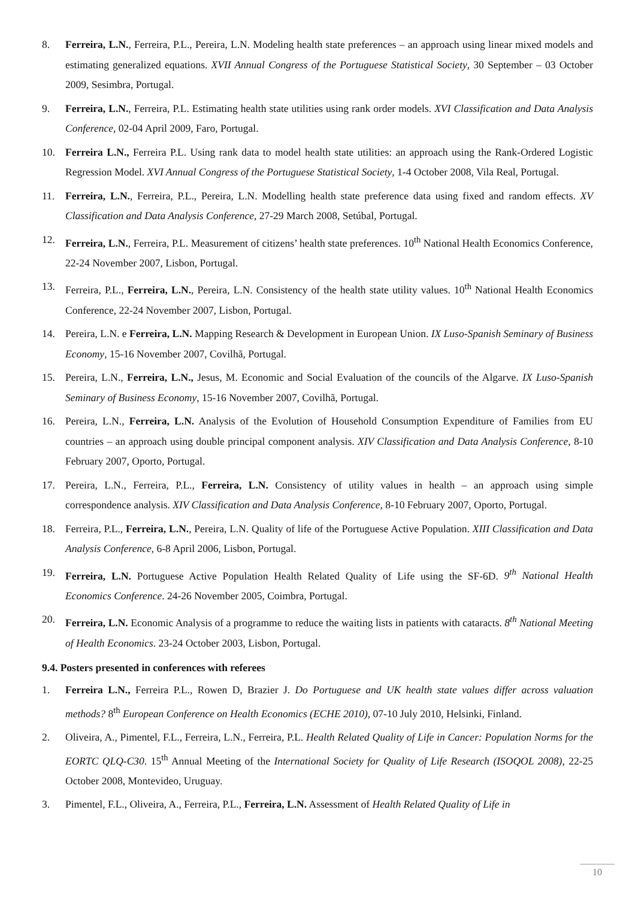8. Ferreira, L.N., Ferreira, P.L., Pereira, L.N. Modeling health state preferences – an approach using linear mixed models and estimating generalized equations. XVII Annual Congress of the Portuguese Statistical Society, 30 September – 03 October 2009, Sesimbra, Portugal.
9. Ferreira, L.N., Ferreira, P.L. Estimating health state utilities using rank order models. XVI Classification and Data Analysis Conference, 02-04 April 2009, Faro, Portugal.
10. Ferreira L.N., Ferreira P.L. Using rank data to model health state utilities: an approach using the Rank-Ordered Logistic Regression Model. XVI Annual Congress of the Portuguese Statistical Society, 1-4 October 2008, Vila Real, Portugal.
11. Ferreira, L.N., Ferreira, P.L., Pereira, L.N. Modelling health state preference data using fixed and random effects. XV Classification and Data Analysis Conference, 27-29 March 2008, Setúbal, Portugal.
12. Ferreira, L.N., Ferreira, P.L. Measurement of citizens’ health state preferences. 10<sup>th</sup> National Health Economics Conference, 22-24 November 2007, Lisbon, Portugal.
13. Ferreira, P.L., Ferreira, L.N., Pereira, L.N. Consistency of the health state utility values. 10<sup>th</sup> National Health Economics Conference, 22-24 November 2007, Lisbon, Portugal.
14. Pereira, L.N. e Ferreira, L.N. Mapping Research & Development in European Union. IX Luso-Spanish Seminary of Business Economy, 15-16 November 2007, Covilhã, Portugal.
15. Pereira, L.N., Ferreira, L.N., Jesus, M. Economic and Social Evaluation of the councils of the Algarve. IX Luso-Spanish Seminary of Business Economy, 15-16 November 2007, Covilhã, Portugal.
16. Pereira, L.N., Ferreira, L.N. Analysis of the Evolution of Household Consumption Expenditure of Families from EU countries – an approach using double principal component analysis. XIV Classification and Data Analysis Conference, 8-10 February 2007, Oporto, Portugal.
17. Pereira, L.N., Ferreira, P.L., Ferreira, L.N. Consistency of utility values in health – an approach using simple correspondence analysis. XIV Classification and Data Analysis Conference, 8-10 February 2007, Oporto, Portugal.
18. Ferreira, P.L., Ferreira, L.N., Pereira, L.N. Quality of life of the Portuguese Active Population. XIII Classification and Data Analysis Conference, 6-8 April 2006, Lisbon, Portugal.
19. Ferreira, L.N. Portuguese Active Population Health Related Quality of Life using the SF-6D. 9<sup>th</sup> National Health Economics Conference. 24-26 November 2005, Coimbra, Portugal.
20. Ferreira, L.N. Economic Analysis of a programme to reduce the waiting lists in patients with cataracts. 8<sup>th</sup> National Meeting of Health Economics. 23-24 October 2003, Lisbon, Portugal.
9.4. Posters presented in conferences with referees
1. Ferreira L.N., Ferreira P.L., Rowen D, Brazier J. Do Portuguese and UK health state values differ across valuation methods? 8<sup>th</sup> European Conference on Health Economics (ECHE 2010), 07-10 July 2010, Helsinki, Finland.
2. Oliveira, A., Pimentel, F.L., Ferreira, L.N., Ferreira, P.L. Health Related Quality of Life in Cancer: Population Norms for the EORTC QLQ-C30. 15<sup>th</sup> Annual Meeting of the International Society for Quality of Life Research (ISOQOL 2008), 22-25 October 2008, Montevideo, Uruguay.
3. Pimentel, F.L., Oliveira, A., Ferreira, P.L., Ferreira, L.N. Assessment of Health Related Quality of Life in
10